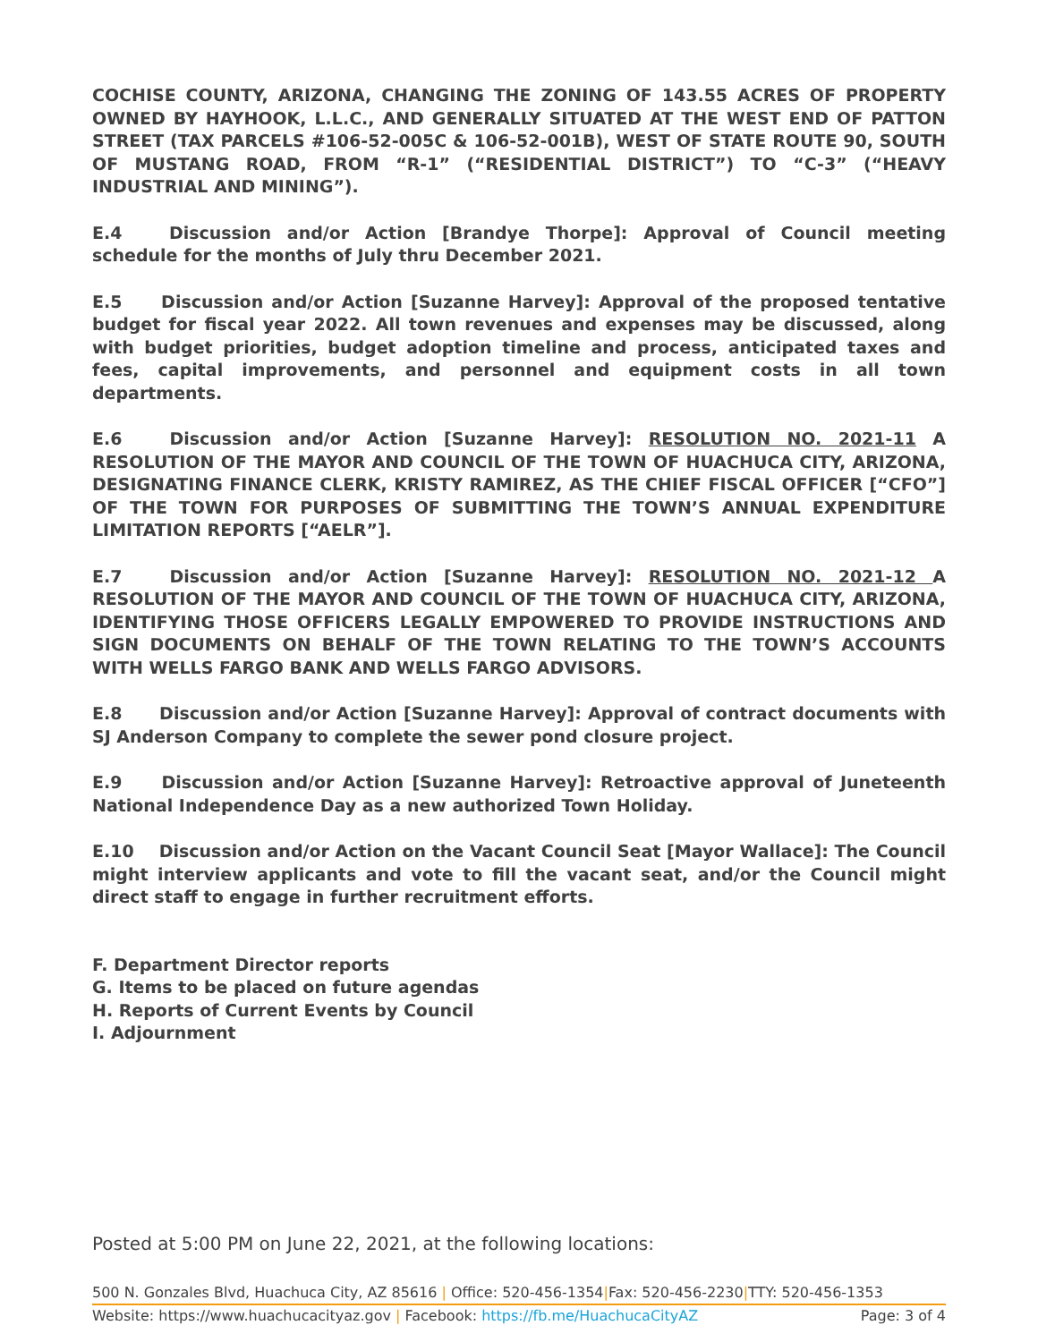COCHISE COUNTY, ARIZONA, CHANGING THE ZONING OF 143.55 ACRES OF PROPERTY OWNED BY HAYHOOK, L.L.C., AND GENERALLY SITUATED AT THE WEST END OF PATTON STREET (TAX PARCELS #106-52-005C & 106-52-001B), WEST OF STATE ROUTE 90, SOUTH OF MUSTANG ROAD, FROM “R-1” (“RESIDENTIAL DISTRICT”) TO “C-3” (“HEAVY INDUSTRIAL AND MINING”).
E.4 Discussion and/or Action [Brandye Thorpe]: Approval of Council meeting schedule for the months of July thru December 2021.
E.5 Discussion and/or Action [Suzanne Harvey]: Approval of the proposed tentative budget for fiscal year 2022. All town revenues and expenses may be discussed, along with budget priorities, budget adoption timeline and process, anticipated taxes and fees, capital improvements, and personnel and equipment costs in all town departments.
E.6 Discussion and/or Action [Suzanne Harvey]: RESOLUTION NO. 2021-11 A RESOLUTION OF THE MAYOR AND COUNCIL OF THE TOWN OF HUACHUCA CITY, ARIZONA, DESIGNATING FINANCE CLERK, KRISTY RAMIREZ, AS THE CHIEF FISCAL OFFICER [“CFO”] OF THE TOWN FOR PURPOSES OF SUBMITTING THE TOWN’S ANNUAL EXPENDITURE LIMITATION REPORTS [“AELR”].
E.7 Discussion and/or Action [Suzanne Harvey]: RESOLUTION NO. 2021-12 A RESOLUTION OF THE MAYOR AND COUNCIL OF THE TOWN OF HUACHUCA CITY, ARIZONA, IDENTIFYING THOSE OFFICERS LEGALLY EMPOWERED TO PROVIDE INSTRUCTIONS AND SIGN DOCUMENTS ON BEHALF OF THE TOWN RELATING TO THE TOWN’S ACCOUNTS WITH WELLS FARGO BANK AND WELLS FARGO ADVISORS.
E.8 Discussion and/or Action [Suzanne Harvey]: Approval of contract documents with SJ Anderson Company to complete the sewer pond closure project.
E.9 Discussion and/or Action [Suzanne Harvey]: Retroactive approval of Juneteenth National Independence Day as a new authorized Town Holiday.
E.10 Discussion and/or Action on the Vacant Council Seat [Mayor Wallace]: The Council might interview applicants and vote to fill the vacant seat, and/or the Council might direct staff to engage in further recruitment efforts.
F. Department Director reports
G. Items to be placed on future agendas
H. Reports of Current Events by Council
I. Adjournment
Posted at 5:00 PM on June 22, 2021, at the following locations:
500 N. Gonzales Blvd, Huachuca City, AZ 85616 | Office: 520-456-1354|Fax: 520-456-2230|TTY: 520-456-1353
Website: https://www.huachucacityaz.gov | Facebook: https://fb.me/HuachucaCityAZ Page: 3 of 4